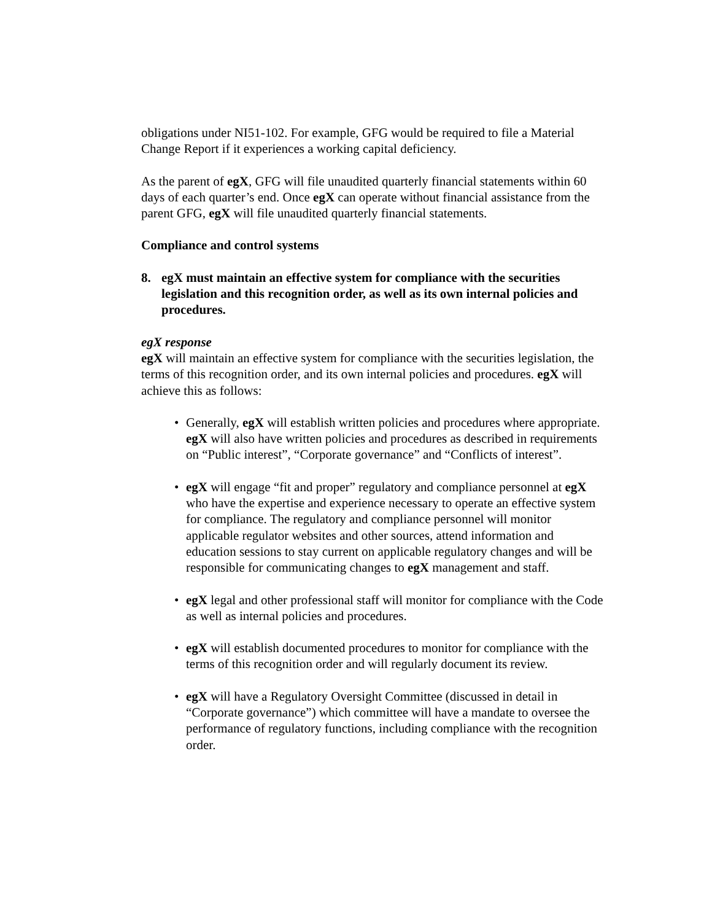obligations under NI51-102. For example, GFG would be required to file a Material Change Report if it experiences a working capital deficiency.
As the parent of egX, GFG will file unaudited quarterly financial statements within 60 days of each quarter’s end. Once egX can operate without financial assistance from the parent GFG, egX will file unaudited quarterly financial statements.
Compliance and control systems
8. egX must maintain an effective system for compliance with the securities legislation and this recognition order, as well as its own internal policies and procedures.
egX response
egX will maintain an effective system for compliance with the securities legislation, the terms of this recognition order, and its own internal policies and procedures. egX will achieve this as follows:
• Generally, egX will establish written policies and procedures where appropriate. egX will also have written policies and procedures as described in requirements on “Public interest”, “Corporate governance” and “Conflicts of interest”.
• egX will engage “fit and proper” regulatory and compliance personnel at egX who have the expertise and experience necessary to operate an effective system for compliance. The regulatory and compliance personnel will monitor applicable regulator websites and other sources, attend information and education sessions to stay current on applicable regulatory changes and will be responsible for communicating changes to egX management and staff.
• egX legal and other professional staff will monitor for compliance with the Code as well as internal policies and procedures.
• egX will establish documented procedures to monitor for compliance with the terms of this recognition order and will regularly document its review.
• egX will have a Regulatory Oversight Committee (discussed in detail in “Corporate governance”) which committee will have a mandate to oversee the performance of regulatory functions, including compliance with the recognition order.